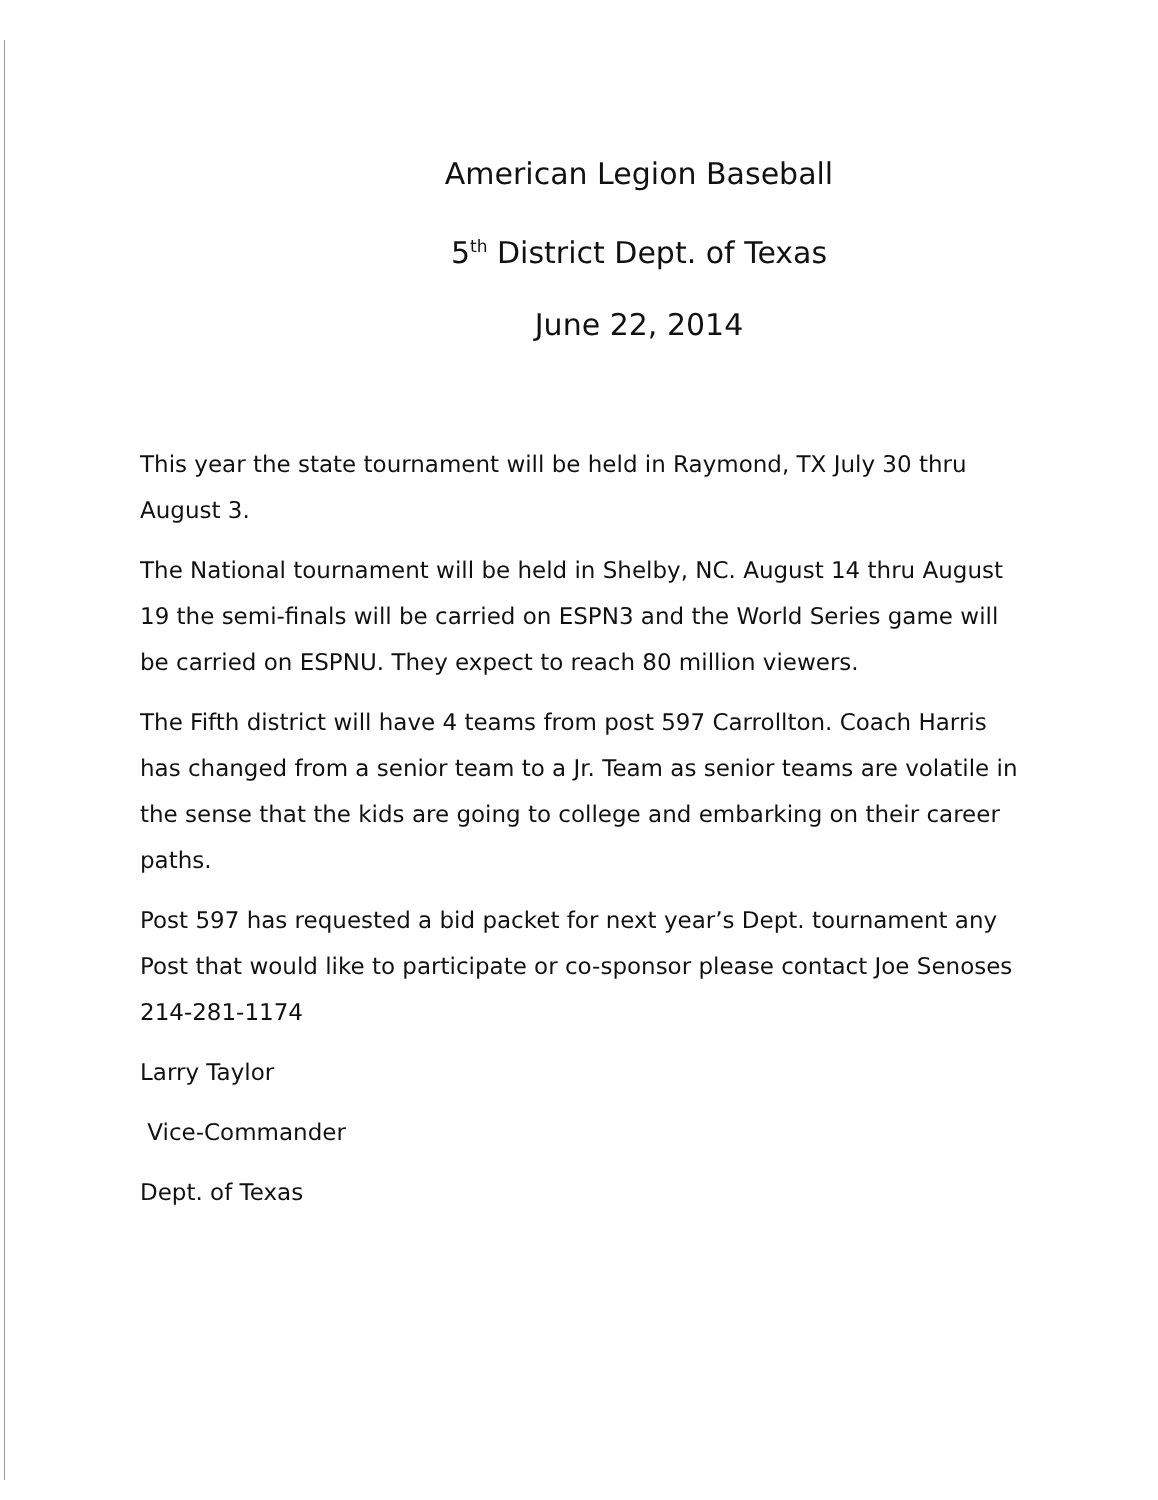American Legion Baseball
5<sup>th</sup> District Dept. of Texas
June 22, 2014
This year the state tournament will be held in Raymond, TX July 30 thru August 3.
The National tournament will be held in Shelby, NC. August 14 thru August 19 the semi-finals will be carried on ESPN3 and the World Series game will be carried on ESPNU. They expect to reach 80 million viewers.
The Fifth district will have 4 teams from post 597 Carrollton. Coach Harris has changed from a senior team to a Jr. Team as senior teams are volatile in the sense that the kids are going to college and embarking on their career paths.
Post 597 has requested a bid packet for next year’s Dept. tournament any Post that would like to participate or co-sponsor please contact Joe Senoses 214-281-1174
Larry Taylor
Vice-Commander
Dept. of Texas